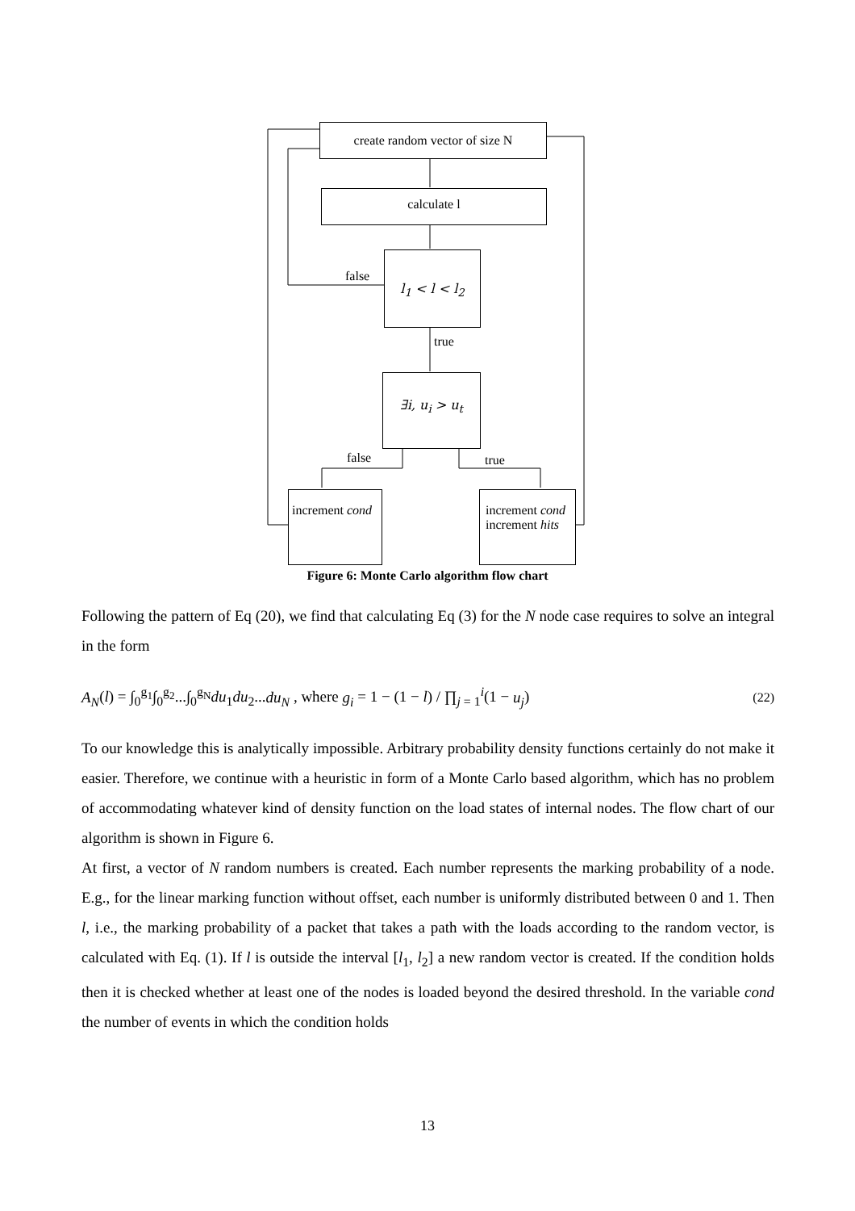create random vector of size N
calculate l
l<sub>1</sub> < l < l<sub>2</sub>
false
true
∃i, u<sub>i</sub> > u<sub>t</sub>
false true
increment cond
increment cond
increment hits
Figure 6: Monte Carlo algorithm flow chart
Following the pattern of Eq (20), we find that calculating Eq (3) for the N node case requires to solve an integral in the form
A<sub>N</sub>(l) = ∫<sub>0</sub><sup>g<sub>1</sub></sup>∫<sub>0</sub><sup>g<sub>2</sub></sup>...∫<sub>0</sub><sup>g<sub>N</sub></sup>du<sub>1</sub>du<sub>2</sub>...du<sub>N</sub> , where g<sub>i</sub> = 1 − (1 − l) / ∏<sub>j = 1</sub><sup>i</sup>(1 − u<sub>j</sub>) (22)
To our knowledge this is analytically impossible. Arbitrary probability density functions certainly do not make it easier. Therefore, we continue with a heuristic in form of a Monte Carlo based algorithm, which has no problem of accommodating whatever kind of density function on the load states of internal nodes. The flow chart of our algorithm is shown in Figure 6.
At first, a vector of N random numbers is created. Each number represents the marking probability of a node. E.g., for the linear marking function without offset, each number is uniformly distributed between 0 and 1. Then l, i.e., the marking probability of a packet that takes a path with the loads according to the random vector, is calculated with Eq. (1). If l is outside the interval [l<sub>1</sub>, l<sub>2</sub>] a new random vector is created. If the condition holds then it is checked whether at least one of the nodes is loaded beyond the desired threshold. In the variable cond the number of events in which the condition holds
13